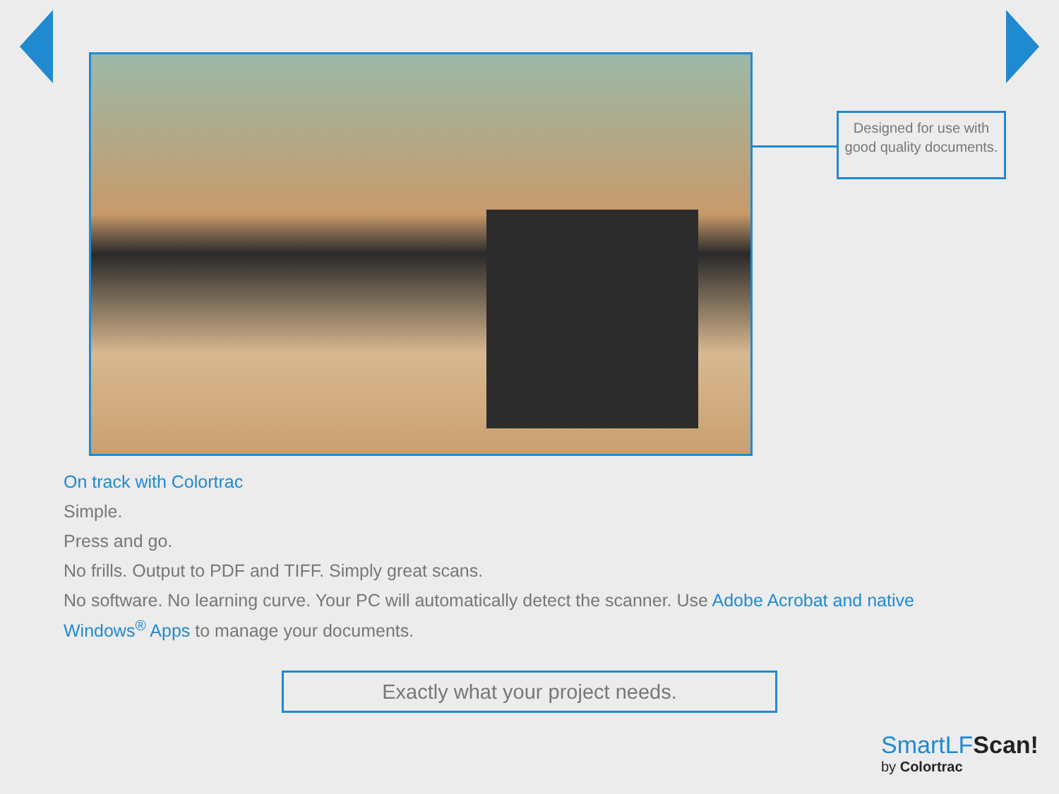Designed for use with good quality documents.
On track with Colortrac
Simple.
Press and go.
No frills. Output to PDF and TIFF. Simply great scans.
No software. No learning curve. Your PC will automatically detect the scanner. Use Adobe Acrobat and native Windows<sup>®</sup> Apps to manage your documents.
Exactly what your project needs.
SmartLFScan!
by Colortrac